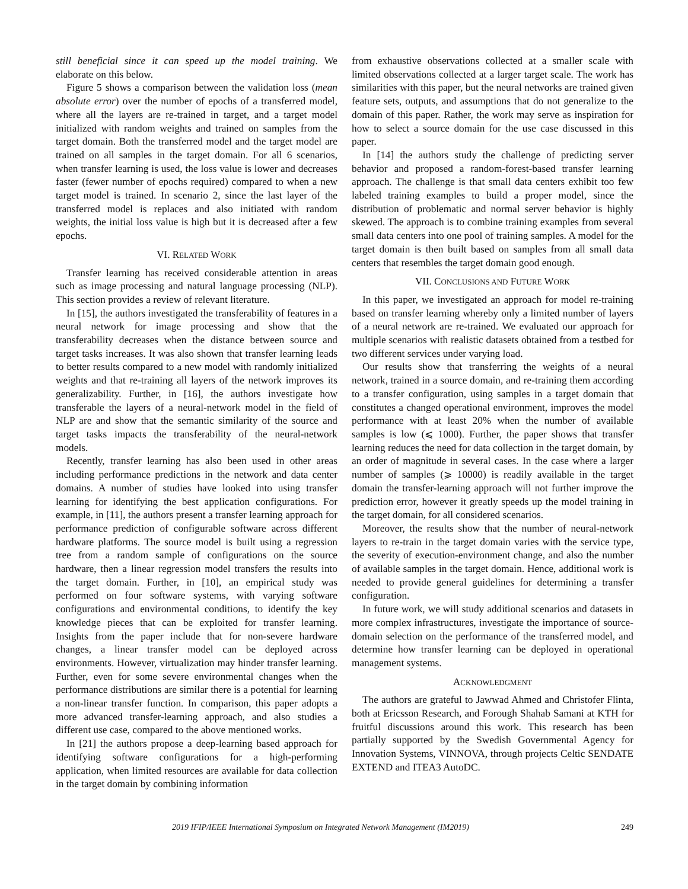still beneficial since it can speed up the model training. We elaborate on this below.
Figure 5 shows a comparison between the validation loss (mean absolute error) over the number of epochs of a transferred model, where all the layers are re-trained in target, and a target model initialized with random weights and trained on samples from the target domain. Both the transferred model and the target model are trained on all samples in the target domain. For all 6 scenarios, when transfer learning is used, the loss value is lower and decreases faster (fewer number of epochs required) compared to when a new target model is trained. In scenario 2, since the last layer of the transferred model is replaces and also initiated with random weights, the initial loss value is high but it is decreased after a few epochs.
VI. RELATED WORK
Transfer learning has received considerable attention in areas such as image processing and natural language processing (NLP). This section provides a review of relevant literature.
In [15], the authors investigated the transferability of features in a neural network for image processing and show that the transferability decreases when the distance between source and target tasks increases. It was also shown that transfer learning leads to better results compared to a new model with randomly initialized weights and that re-training all layers of the network improves its generalizability. Further, in [16], the authors investigate how transferable the layers of a neural-network model in the field of NLP are and show that the semantic similarity of the source and target tasks impacts the transferability of the neural-network models.
Recently, transfer learning has also been used in other areas including performance predictions in the network and data center domains. A number of studies have looked into using transfer learning for identifying the best application configurations. For example, in [11], the authors present a transfer learning approach for performance prediction of configurable software across different hardware platforms. The source model is built using a regression tree from a random sample of configurations on the source hardware, then a linear regression model transfers the results into the target domain. Further, in [10], an empirical study was performed on four software systems, with varying software configurations and environmental conditions, to identify the key knowledge pieces that can be exploited for transfer learning. Insights from the paper include that for non-severe hardware changes, a linear transfer model can be deployed across environments. However, virtualization may hinder transfer learning. Further, even for some severe environmental changes when the performance distributions are similar there is a potential for learning a non-linear transfer function. In comparison, this paper adopts a more advanced transfer-learning approach, and also studies a different use case, compared to the above mentioned works.
In [21] the authors propose a deep-learning based approach for identifying software configurations for a high-performing application, when limited resources are available for data collection in the target domain by combining information
from exhaustive observations collected at a smaller scale with limited observations collected at a larger target scale. The work has similarities with this paper, but the neural networks are trained given feature sets, outputs, and assumptions that do not generalize to the domain of this paper. Rather, the work may serve as inspiration for how to select a source domain for the use case discussed in this paper.
In [14] the authors study the challenge of predicting server behavior and proposed a random-forest-based transfer learning approach. The challenge is that small data centers exhibit too few labeled training examples to build a proper model, since the distribution of problematic and normal server behavior is highly skewed. The approach is to combine training examples from several small data centers into one pool of training samples. A model for the target domain is then built based on samples from all small data centers that resembles the target domain good enough.
VII. CONCLUSIONS AND FUTURE WORK
In this paper, we investigated an approach for model re-training based on transfer learning whereby only a limited number of layers of a neural network are re-trained. We evaluated our approach for multiple scenarios with realistic datasets obtained from a testbed for two different services under varying load.
Our results show that transferring the weights of a neural network, trained in a source domain, and re-training them according to a transfer configuration, using samples in a target domain that constitutes a changed operational environment, improves the model performance with at least 20% when the number of available samples is low (⩽ 1000). Further, the paper shows that transfer learning reduces the need for data collection in the target domain, by an order of magnitude in several cases. In the case where a larger number of samples (⩾ 10000) is readily available in the target domain the transfer-learning approach will not further improve the prediction error, however it greatly speeds up the model training in the target domain, for all considered scenarios.
Moreover, the results show that the number of neural-network layers to re-train in the target domain varies with the service type, the severity of execution-environment change, and also the number of available samples in the target domain. Hence, additional work is needed to provide general guidelines for determining a transfer configuration.
In future work, we will study additional scenarios and datasets in more complex infrastructures, investigate the importance of source-domain selection on the performance of the transferred model, and determine how transfer learning can be deployed in operational management systems.
ACKNOWLEDGMENT
The authors are grateful to Jawwad Ahmed and Christofer Flinta, both at Ericsson Research, and Forough Shahab Samani at KTH for fruitful discussions around this work. This research has been partially supported by the Swedish Governmental Agency for Innovation Systems, VINNOVA, through projects Celtic SENDATE EXTEND and ITEA3 AutoDC.
2019 IFIP/IEEE International Symposium on Integrated Network Management (IM2019) 249